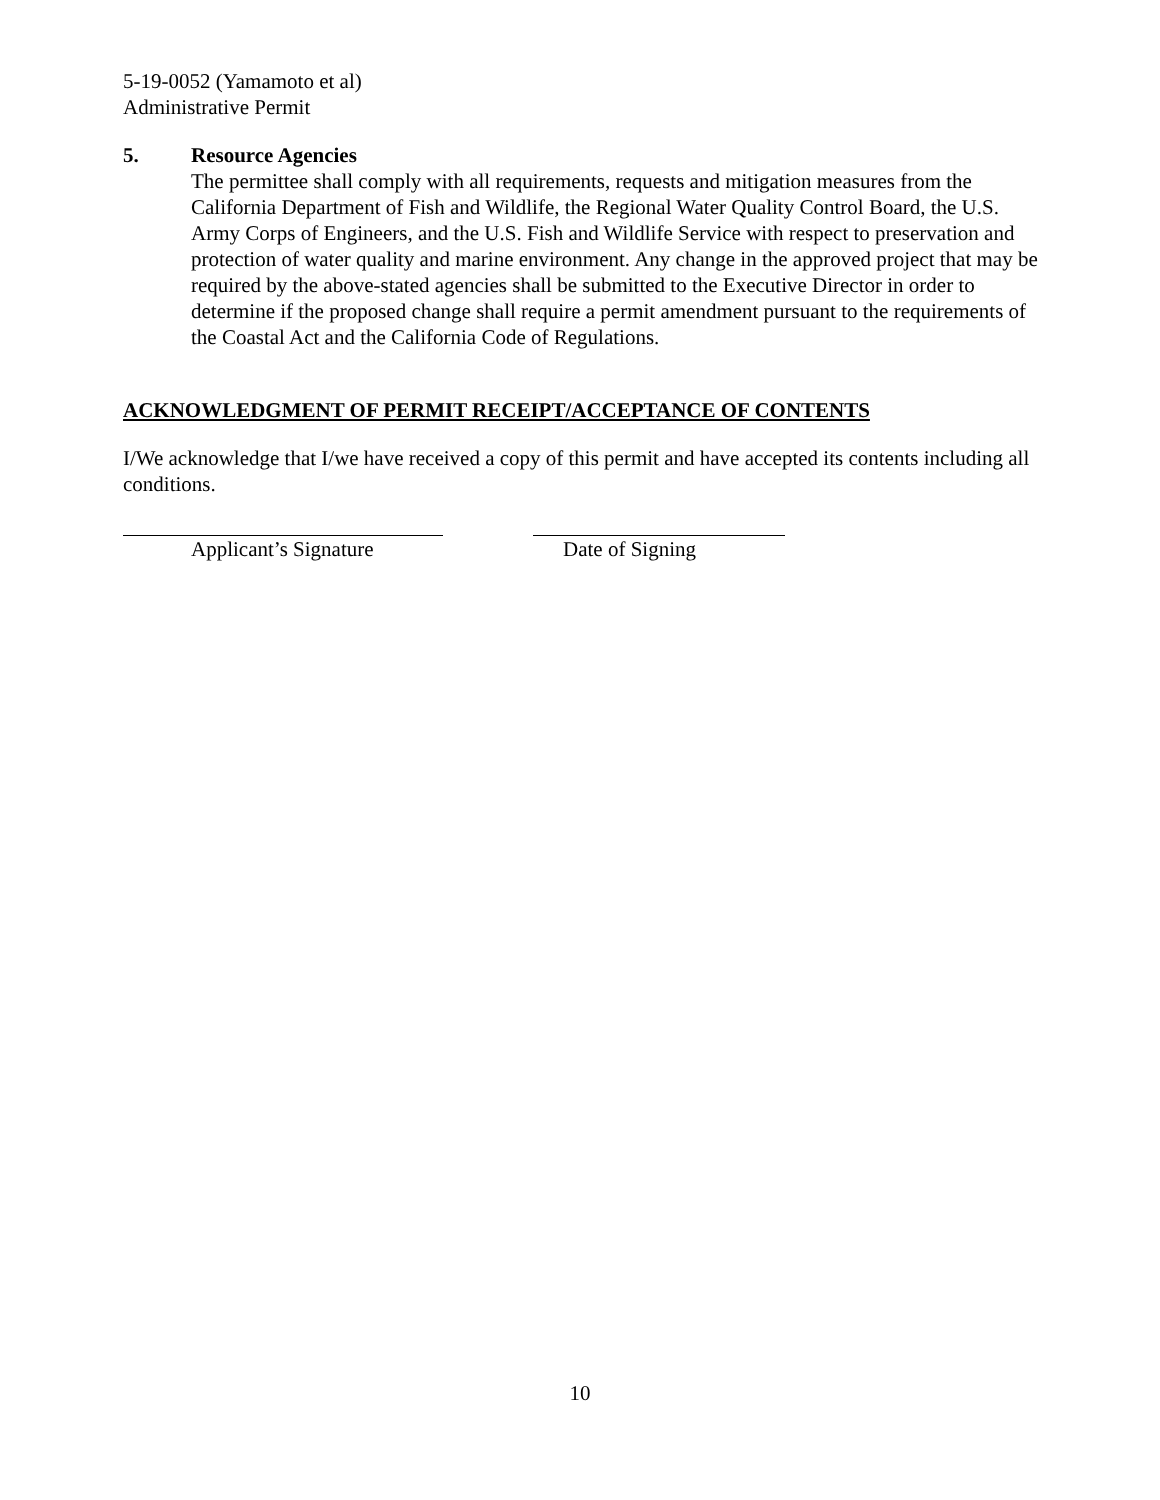5-19-0052 (Yamamoto et al)
Administrative Permit
5. Resource Agencies
The permittee shall comply with all requirements, requests and mitigation measures from the California Department of Fish and Wildlife, the Regional Water Quality Control Board, the U.S. Army Corps of Engineers, and the U.S. Fish and Wildlife Service with respect to preservation and protection of water quality and marine environment. Any change in the approved project that may be required by the above-stated agencies shall be submitted to the Executive Director in order to determine if the proposed change shall require a permit amendment pursuant to the requirements of the Coastal Act and the California Code of Regulations.
ACKNOWLEDGMENT OF PERMIT RECEIPT/ACCEPTANCE OF CONTENTS
I/We acknowledge that I/we have received a copy of this permit and have accepted its contents including all conditions.
Applicant’s Signature Date of Signing
10